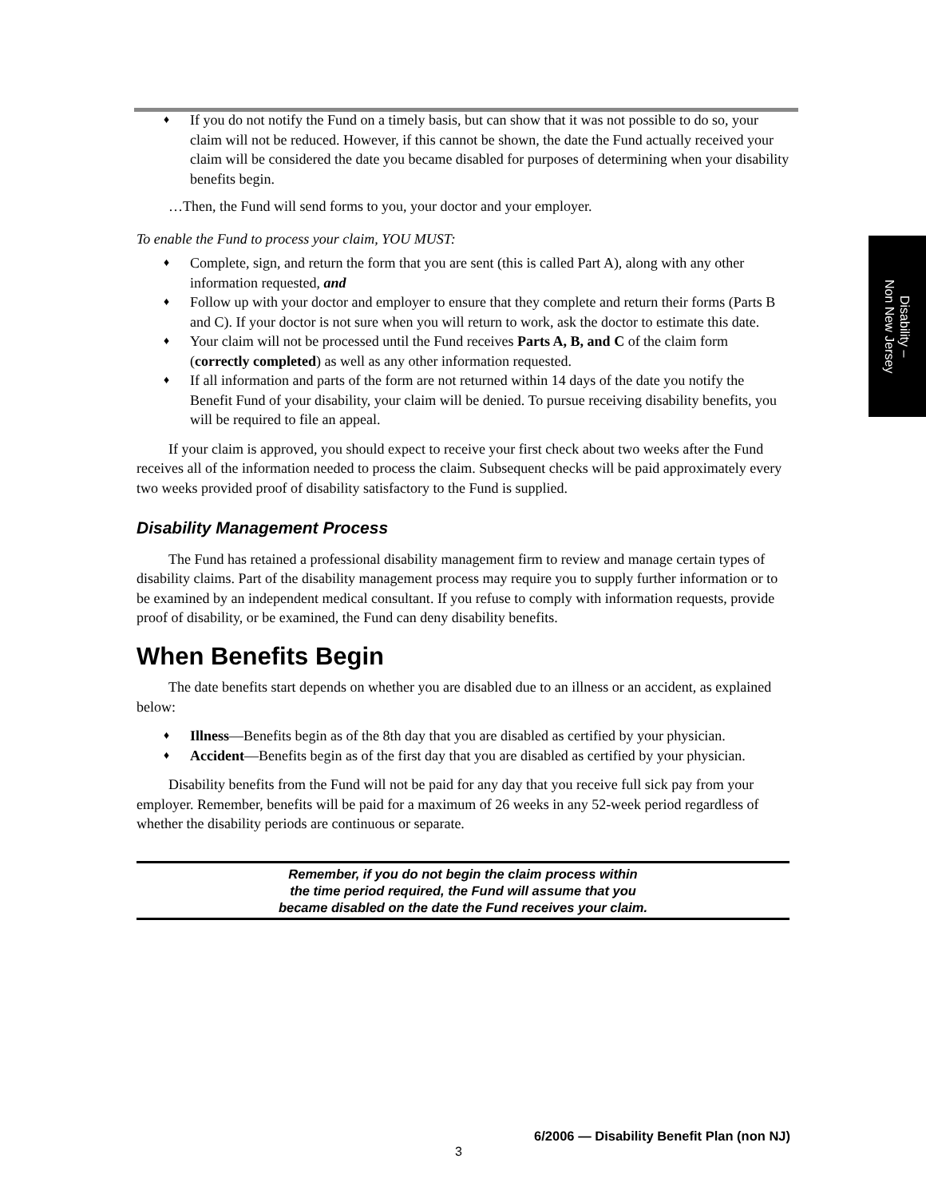Disability –
Non New Jersey
If you do not notify the Fund on a timely basis, but can show that it was not possible to do so, your claim will not be reduced. However, if this cannot be shown, the date the Fund actually received your claim will be considered the date you became disabled for purposes of determining when your disability benefits begin.
…Then, the Fund will send forms to you, your doctor and your employer.
To enable the Fund to process your claim, YOU MUST:
Complete, sign, and return the form that you are sent (this is called Part A), along with any other information requested, and
Follow up with your doctor and employer to ensure that they complete and return their forms (Parts B and C). If your doctor is not sure when you will return to work, ask the doctor to estimate this date.
Your claim will not be processed until the Fund receives Parts A, B, and C of the claim form (correctly completed) as well as any other information requested.
If all information and parts of the form are not returned within 14 days of the date you notify the Benefit Fund of your disability, your claim will be denied. To pursue receiving disability benefits, you will be required to file an appeal.
If your claim is approved, you should expect to receive your first check about two weeks after the Fund receives all of the information needed to process the claim. Subsequent checks will be paid approximately every two weeks provided proof of disability satisfactory to the Fund is supplied.
Disability Management Process
The Fund has retained a professional disability management firm to review and manage certain types of disability claims. Part of the disability management process may require you to supply further information or to be examined by an independent medical consultant. If you refuse to comply with information requests, provide proof of disability, or be examined, the Fund can deny disability benefits.
When Benefits Begin
The date benefits start depends on whether you are disabled due to an illness or an accident, as explained below:
Illness—Benefits begin as of the 8th day that you are disabled as certified by your physician.
Accident—Benefits begin as of the first day that you are disabled as certified by your physician.
Disability benefits from the Fund will not be paid for any day that you receive full sick pay from your employer. Remember, benefits will be paid for a maximum of 26 weeks in any 52-week period regardless of whether the disability periods are continuous or separate.
Remember, if you do not begin the claim process within
the time period required, the Fund will assume that you
became disabled on the date the Fund receives your claim.
3
6/2006 — Disability Benefit Plan (non NJ)